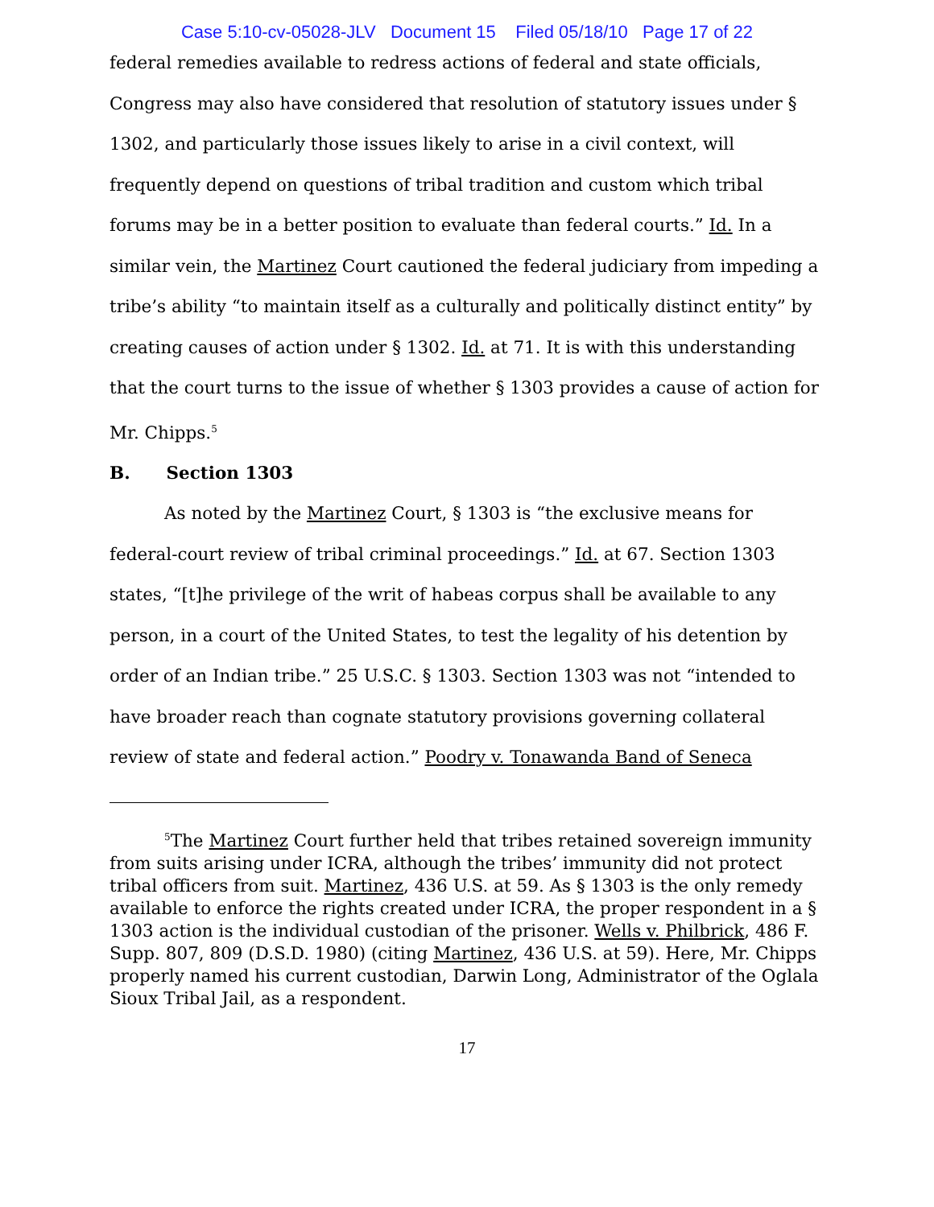Case 5:10-cv-05028-JLV Document 15 Filed 05/18/10 Page 17 of 22
federal remedies available to redress actions of federal and state officials, Congress may also have considered that resolution of statutory issues under § 1302, and particularly those issues likely to arise in a civil context, will frequently depend on questions of tribal tradition and custom which tribal forums may be in a better position to evaluate than federal courts.” Id. In a similar vein, the Martinez Court cautioned the federal judiciary from impeding a tribe’s ability “to maintain itself as a culturally and politically distinct entity” by creating causes of action under § 1302. Id. at 71. It is with this understanding that the court turns to the issue of whether § 1303 provides a cause of action for Mr. Chipps.<sup>5</sup>
B. Section 1303
As noted by the Martinez Court, § 1303 is “the exclusive means for federal-court review of tribal criminal proceedings.” Id. at 67. Section 1303 states, “[t]he privilege of the writ of habeas corpus shall be available to any person, in a court of the United States, to test the legality of his detention by order of an Indian tribe.” 25 U.S.C. § 1303. Section 1303 was not “intended to have broader reach than cognate statutory provisions governing collateral review of state and federal action.” Poodry v. Tonawanda Band of Seneca
<sup>5</sup> The Martinez Court further held that tribes retained sovereign immunity from suits arising under ICRA, although the tribes’ immunity did not protect tribal officers from suit. Martinez, 436 U.S. at 59. As § 1303 is the only remedy available to enforce the rights created under ICRA, the proper respondent in a § 1303 action is the individual custodian of the prisoner. Wells v. Philbrick, 486 F. Supp. 807, 809 (D.S.D. 1980) (citing Martinez, 436 U.S. at 59). Here, Mr. Chipps properly named his current custodian, Darwin Long, Administrator of the Oglala Sioux Tribal Jail, as a respondent.
17